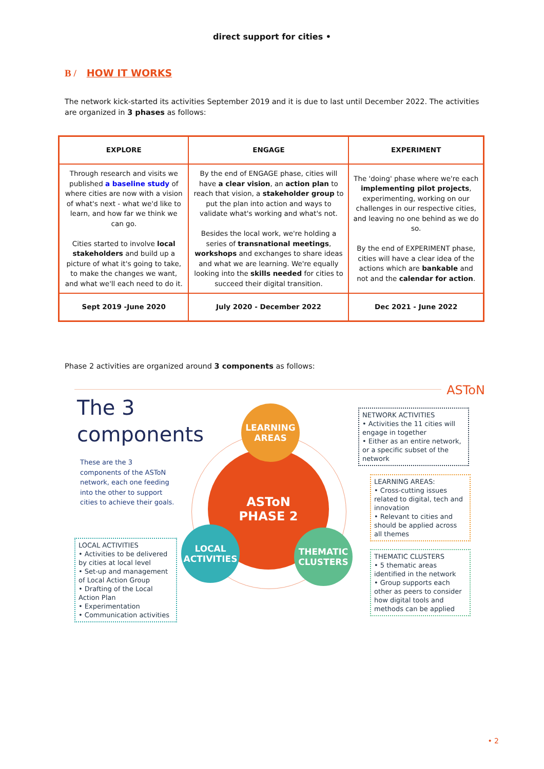direct support for cities •
B / HOW IT WORKS
The network kick-started its activities September 2019 and it is due to last until December 2022. The activities are organized in 3 phases as follows:
| EXPLORE | ENGAGE | EXPERIMENT |
| --- | --- | --- |
| Through research and visits we published a baseline study of where cities are now with a vision of what's next - what we'd like to learn, and how far we think we can go. Cities started to involve local stakeholders and build up a picture of what it's going to take, to make the changes we want, and what we'll each need to do it. | By the end of ENGAGE phase, cities will have a clear vision , an action plan to reach that vision, a stakeholder group to put the plan into action and ways to validate what's working and what's not. Besides the local work, we're holding a series of transnational meetings , workshops and exchanges to share ideas and what we are learning. We're equally looking into the skills needed for cities to succeed their digital transition. | The 'doing' phase where we're each implementing pilot projects , experimenting, working on our challenges in our respective cities, and leaving no one behind as we do so. By the end of EXPERIMENT phase, cities will have a clear idea of the actions which are bankable and not and the calendar for action . |
| Sept 2019 -June 2020 | July 2020 - December 2022 | Dec 2021 - June 2022 |
Phase 2 activities are organized around 3 components as follows:
ASToN
The 3
components
These are the 3 components of the ASToN network, each one feeding into the other to support cities to achieve their goals.
ASToN
PHASE 2
LEARNING
AREAS
LOCAL
ACTIVITIES
THEMATIC
CLUSTERS
NETWORK ACTIVITIES
• Activities the 11 cities will engage in together
• Either as an entire network, or a specific subset of the network
LEARNING AREAS:
• Cross-cutting issues related to digital, tech and innovation
• Relevant to cities and should be applied across all themes
THEMATIC CLUSTERS
• 5 thematic areas identified in the network
• Group supports each other as peers to consider how digital tools and methods can be applied
LOCAL ACTIVITIES
• Activities to be delivered by cities at local level
• Set-up and management of Local Action Group
• Drafting of the Local Action Plan
• Experimentation
• Communication activities
• 2